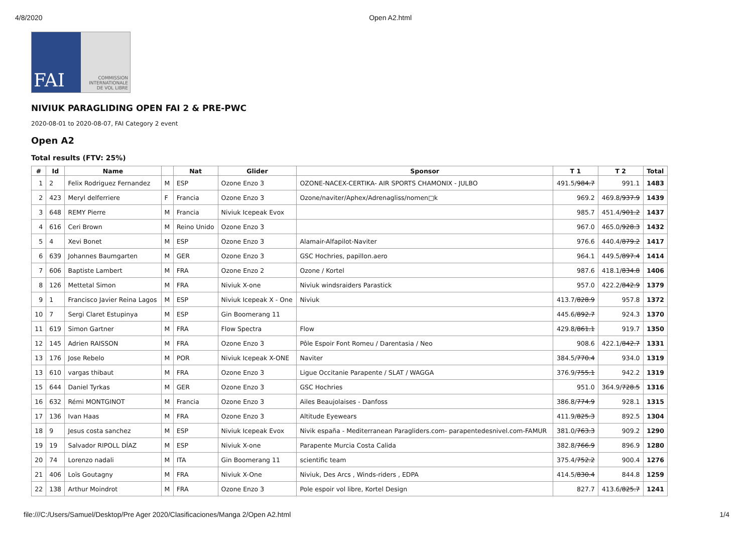4/8/2020 Open A2.html
FAI
COMMISSION
INTERNATIONALE
DE VOL LIBRE
NIVIUK PARAGLIDING OPEN FAI 2 & PRE-PWC
2020-08-01 to 2020-08-07, FAI Category 2 event
Open A2
Total results (FTV: 25%)
| # | Id | Name | | Nat | Glider | Sponsor | T 1 | T 2 | Total |
| --- | --- | --- | --- | --- | --- | --- | --- | --- | --- |
| 1 | 2 | Felix Rodriguez Fernandez | M | ESP | Ozone Enzo 3 | OZONE-NACEX-CERTIKA- AIR SPORTS CHAMONIX - JULBO | 491.5/ 984.7 | 991.1 | 1483 |
| 2 | 423 | Meryl delferriere | F | Francia | Ozone Enzo 3 | Ozone/naviter/Aphex/Adrenagliss/nomen□k | 969.2 | 469.8/ 937.9 | 1439 |
| 3 | 648 | REMY Pierre | M | Francia | Niviuk Icepeak Evox | | 985.7 | 451.4/ 901.2 | 1437 |
| 4 | 616 | Ceri Brown | M | Reino Unido | Ozone Enzo 3 | | 967.0 | 465.0/ 928.3 | 1432 |
| 5 | 4 | Xevi Bonet | M | ESP | Ozone Enzo 3 | Alamair-Alfapilot-Naviter | 976.6 | 440.4/ 879.2 | 1417 |
| 6 | 639 | Johannes Baumgarten | M | GER | Ozone Enzo 3 | GSC Hochries, papillon.aero | 964.1 | 449.5/ 897.4 | 1414 |
| 7 | 606 | Baptiste Lambert | M | FRA | Ozone Enzo 2 | Ozone / Kortel | 987.6 | 418.1/ 834.8 | 1406 |
| 8 | 126 | Mettetal Simon | M | FRA | Niviuk X-one | Niviuk windsraiders Parastick | 957.0 | 422.2/ 842.9 | 1379 |
| 9 | 1 | Francisco Javier Reina Lagos | M | ESP | Niviuk Icepeak X - One | Niviuk | 413.7/ 828.9 | 957.8 | 1372 |
| 10 | 7 | Sergi Claret Estupinya | M | ESP | Gin Boomerang 11 | | 445.6/ 892.7 | 924.3 | 1370 |
| 11 | 619 | Simon Gartner | M | FRA | Flow Spectra | Flow | 429.8/ 861.1 | 919.7 | 1350 |
| 12 | 145 | Adrien RAISSON | M | FRA | Ozone Enzo 3 | Pôle Espoir Font Romeu / Darentasia / Neo | 908.6 | 422.1/ 842.7 | 1331 |
| 13 | 176 | Jose Rebelo | M | POR | Niviuk Icepeak X-ONE | Naviter | 384.5/ 770.4 | 934.0 | 1319 |
| 13 | 610 | vargas thibaut | M | FRA | Ozone Enzo 3 | Ligue Occitanie Parapente / SLAT / WAGGA | 376.9/ 755.1 | 942.2 | 1319 |
| 15 | 644 | Daniel Tyrkas | M | GER | Ozone Enzo 3 | GSC Hochries | 951.0 | 364.9/ 728.5 | 1316 |
| 16 | 632 | Rémi MONTGINOT | M | Francia | Ozone Enzo 3 | Ailes Beaujolaises - Danfoss | 386.8/ 774.9 | 928.1 | 1315 |
| 17 | 136 | Ivan Haas | M | FRA | Ozone Enzo 3 | Altitude Eyewears | 411.9/ 825.3 | 892.5 | 1304 |
| 18 | 9 | Jesus costa sanchez | M | ESP | Niviuk Icepeak Evox | Nivik españa - Mediterranean Paragliders.com- parapentedesnivel.com-FAMUR | 381.0/ 763.3 | 909.2 | 1290 |
| 19 | 19 | Salvador RIPOLL DÍAZ | M | ESP | Niviuk X-one | Parapente Murcia Costa Calida | 382.8/ 766.9 | 896.9 | 1280 |
| 20 | 74 | Lorenzo nadali | M | ITA | Gin Boomerang 11 | scientific team | 375.4/ 752.2 | 900.4 | 1276 |
| 21 | 406 | Loïs Goutagny | M | FRA | Niviuk X-One | Niviuk, Des Arcs , Winds-riders , EDPA | 414.5/ 830.4 | 844.8 | 1259 |
| 22 | 138 | Arthur Moindrot | M | FRA | Ozone Enzo 3 | Pole espoir vol libre, Kortel Design | 827.7 | 413.6/ 825.7 | 1241 |
file:///C:/Users/Samuel/Desktop/Pre Ager 2020/Clasificaciones/Manga 2/Open A2.html 1/4